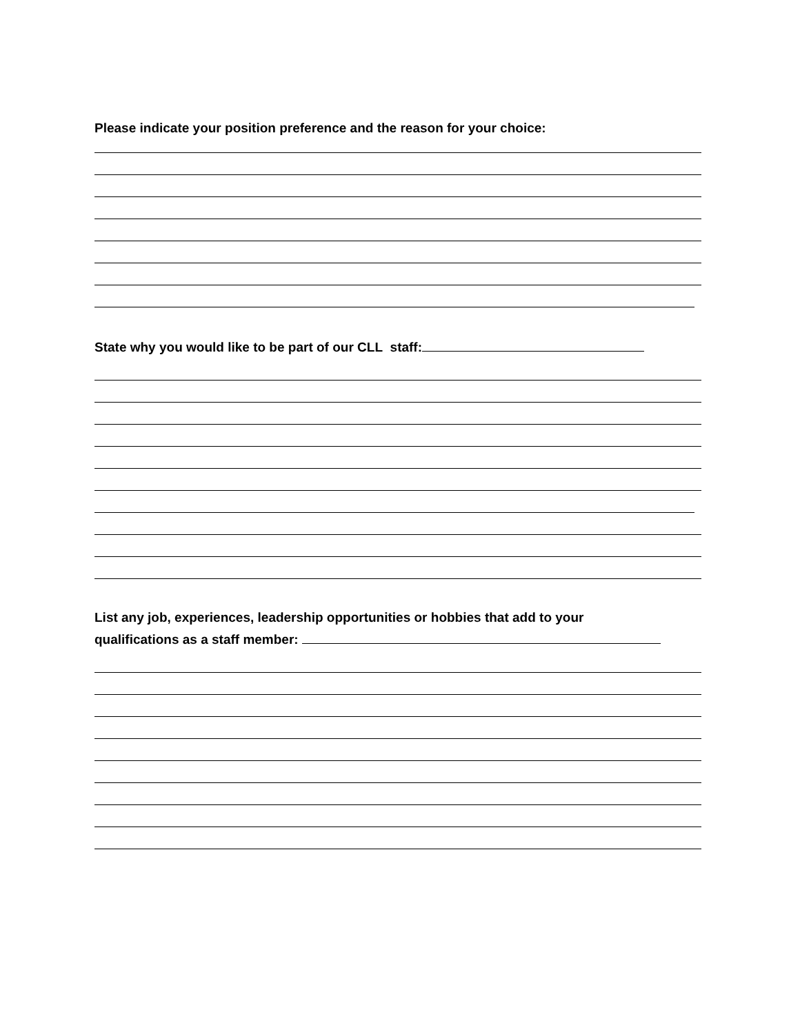Please indicate your position preference and the reason for your choice:
State why you would like to be part of our CLL staff:
List any job, experiences, leadership opportunities or hobbies that add to your
qualifications as a staff member: